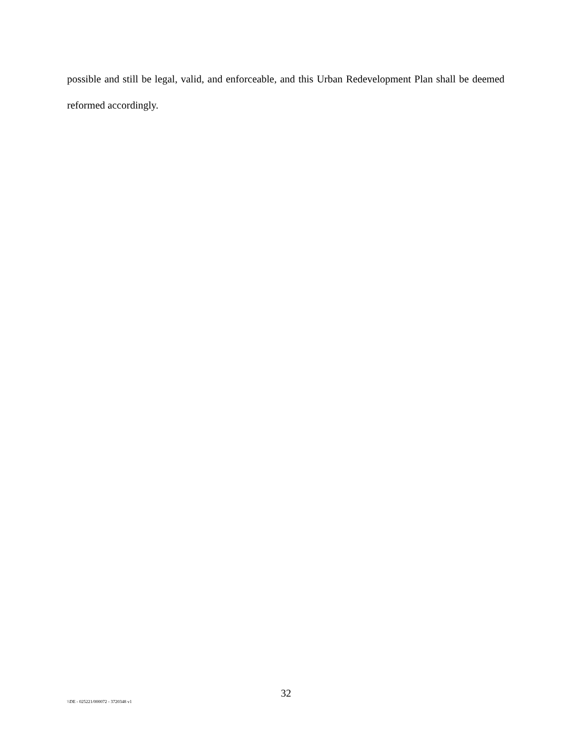possible and still be legal, valid, and enforceable, and this Urban Redevelopment Plan shall be deemed reformed accordingly.
32
\\DE - 025221/000072 - 3720348 v1